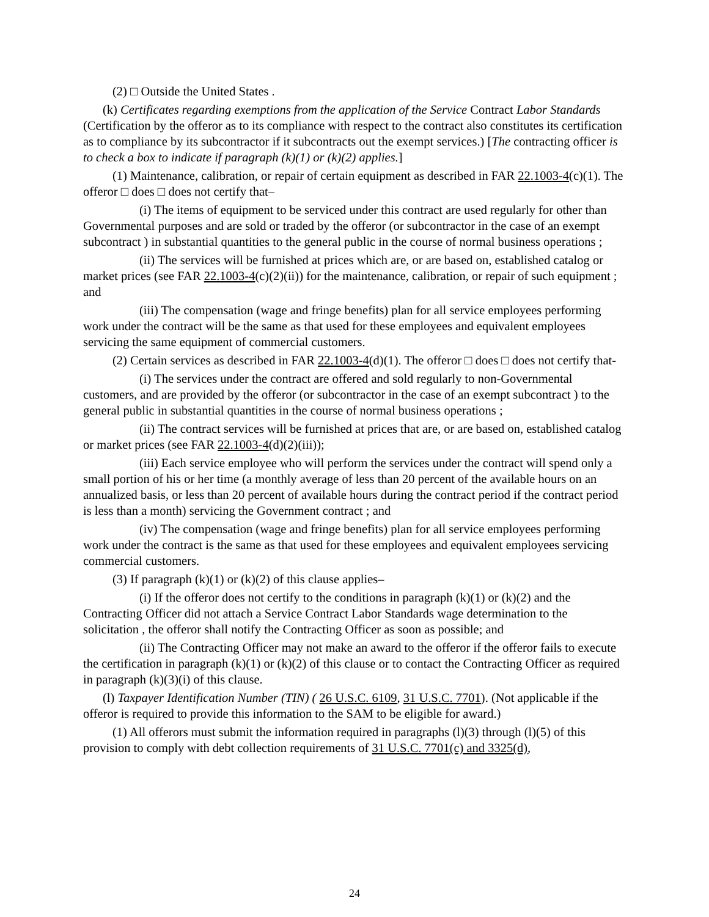(2) □ Outside the United States .
(k) Certificates regarding exemptions from the application of the Service Contract Labor Standards (Certification by the offeror as to its compliance with respect to the contract also constitutes its certification as to compliance by its subcontractor if it subcontracts out the exempt services.) [The contracting officer is to check a box to indicate if paragraph (k)(1) or (k)(2) applies.]
(1) Maintenance, calibration, or repair of certain equipment as described in FAR 22.1003-4(c)(1). The offeror □ does □ does not certify that–
(i) The items of equipment to be serviced under this contract are used regularly for other than Governmental purposes and are sold or traded by the offeror (or subcontractor in the case of an exempt subcontract ) in substantial quantities to the general public in the course of normal business operations ;
(ii) The services will be furnished at prices which are, or are based on, established catalog or market prices (see FAR 22.1003-4(c)(2)(ii)) for the maintenance, calibration, or repair of such equipment ; and
(iii) The compensation (wage and fringe benefits) plan for all service employees performing work under the contract will be the same as that used for these employees and equivalent employees servicing the same equipment of commercial customers.
(2) Certain services as described in FAR 22.1003-4(d)(1). The offeror □ does □ does not certify that-
(i) The services under the contract are offered and sold regularly to non-Governmental customers, and are provided by the offeror (or subcontractor in the case of an exempt subcontract ) to the general public in substantial quantities in the course of normal business operations ;
(ii) The contract services will be furnished at prices that are, or are based on, established catalog or market prices (see FAR 22.1003-4(d)(2)(iii));
(iii) Each service employee who will perform the services under the contract will spend only a small portion of his or her time (a monthly average of less than 20 percent of the available hours on an annualized basis, or less than 20 percent of available hours during the contract period if the contract period is less than a month) servicing the Government contract ; and
(iv) The compensation (wage and fringe benefits) plan for all service employees performing work under the contract is the same as that used for these employees and equivalent employees servicing commercial customers.
(3) If paragraph (k)(1) or (k)(2) of this clause applies–
(i) If the offeror does not certify to the conditions in paragraph (k)(1) or (k)(2) and the Contracting Officer did not attach a Service Contract Labor Standards wage determination to the solicitation , the offeror shall notify the Contracting Officer as soon as possible; and
(ii) The Contracting Officer may not make an award to the offeror if the offeror fails to execute the certification in paragraph (k)(1) or (k)(2) of this clause or to contact the Contracting Officer as required in paragraph (k)(3)(i) of this clause.
(l) Taxpayer Identification Number (TIN) ( 26 U.S.C. 6109, 31 U.S.C. 7701). (Not applicable if the offeror is required to provide this information to the SAM to be eligible for award.)
(1) All offerors must submit the information required in paragraphs (l)(3) through (l)(5) of this provision to comply with debt collection requirements of 31 U.S.C. 7701(c) and 3325(d),
24